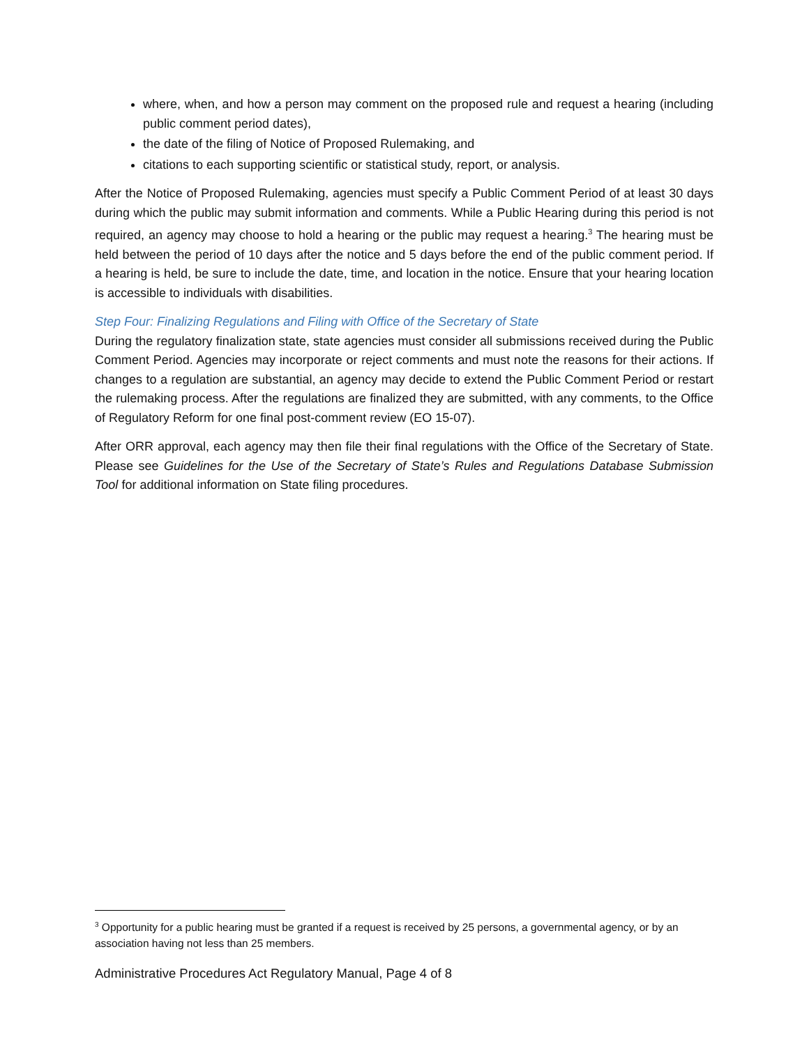where, when, and how a person may comment on the proposed rule and request a hearing (including public comment period dates),
the date of the filing of Notice of Proposed Rulemaking, and
citations to each supporting scientific or statistical study, report, or analysis.
After the Notice of Proposed Rulemaking, agencies must specify a Public Comment Period of at least 30 days during which the public may submit information and comments. While a Public Hearing during this period is not required, an agency may choose to hold a hearing or the public may request a hearing.<sup>3</sup> The hearing must be held between the period of 10 days after the notice and 5 days before the end of the public comment period. If a hearing is held, be sure to include the date, time, and location in the notice. Ensure that your hearing location is accessible to individuals with disabilities.
Step Four: Finalizing Regulations and Filing with Office of the Secretary of State
During the regulatory finalization state, state agencies must consider all submissions received during the Public Comment Period. Agencies may incorporate or reject comments and must note the reasons for their actions. If changes to a regulation are substantial, an agency may decide to extend the Public Comment Period or restart the rulemaking process. After the regulations are finalized they are submitted, with any comments, to the Office of Regulatory Reform for one final post-comment review (EO 15-07).
After ORR approval, each agency may then file their final regulations with the Office of the Secretary of State. Please see Guidelines for the Use of the Secretary of State’s Rules and Regulations Database Submission Tool for additional information on State filing procedures.
<sup>3</sup> Opportunity for a public hearing must be granted if a request is received by 25 persons, a governmental agency, or by an association having not less than 25 members.
Administrative Procedures Act Regulatory Manual, Page 4 of 8